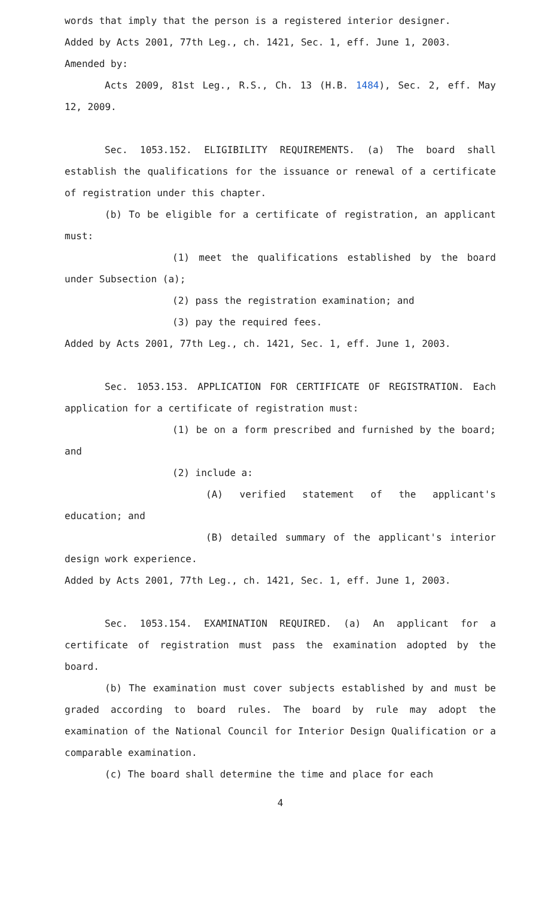words that imply that the person is a registered interior designer.
Added by Acts 2001, 77th Leg., ch. 1421, Sec. 1, eff. June 1, 2003.
Amended by:
Acts 2009, 81st Leg., R.S., Ch. 13 (H.B. 1484), Sec. 2, eff. May 12, 2009.
Sec. 1053.152. ELIGIBILITY REQUIREMENTS. (a) The board shall establish the qualifications for the issuance or renewal of a certificate of registration under this chapter.
(b) To be eligible for a certificate of registration, an applicant must:
(1) meet the qualifications established by the board under Subsection (a);
(2) pass the registration examination; and
(3) pay the required fees.
Added by Acts 2001, 77th Leg., ch. 1421, Sec. 1, eff. June 1, 2003.
Sec. 1053.153. APPLICATION FOR CERTIFICATE OF REGISTRATION. Each application for a certificate of registration must:
(1) be on a form prescribed and furnished by the board; and
(2) include a:
(A) verified statement of the applicant's education; and
(B) detailed summary of the applicant's interior design work experience.
Added by Acts 2001, 77th Leg., ch. 1421, Sec. 1, eff. June 1, 2003.
Sec. 1053.154. EXAMINATION REQUIRED. (a) An applicant for a certificate of registration must pass the examination adopted by the board.
(b) The examination must cover subjects established by and must be graded according to board rules. The board by rule may adopt the examination of the National Council for Interior Design Qualification or a comparable examination.
(c) The board shall determine the time and place for each
4